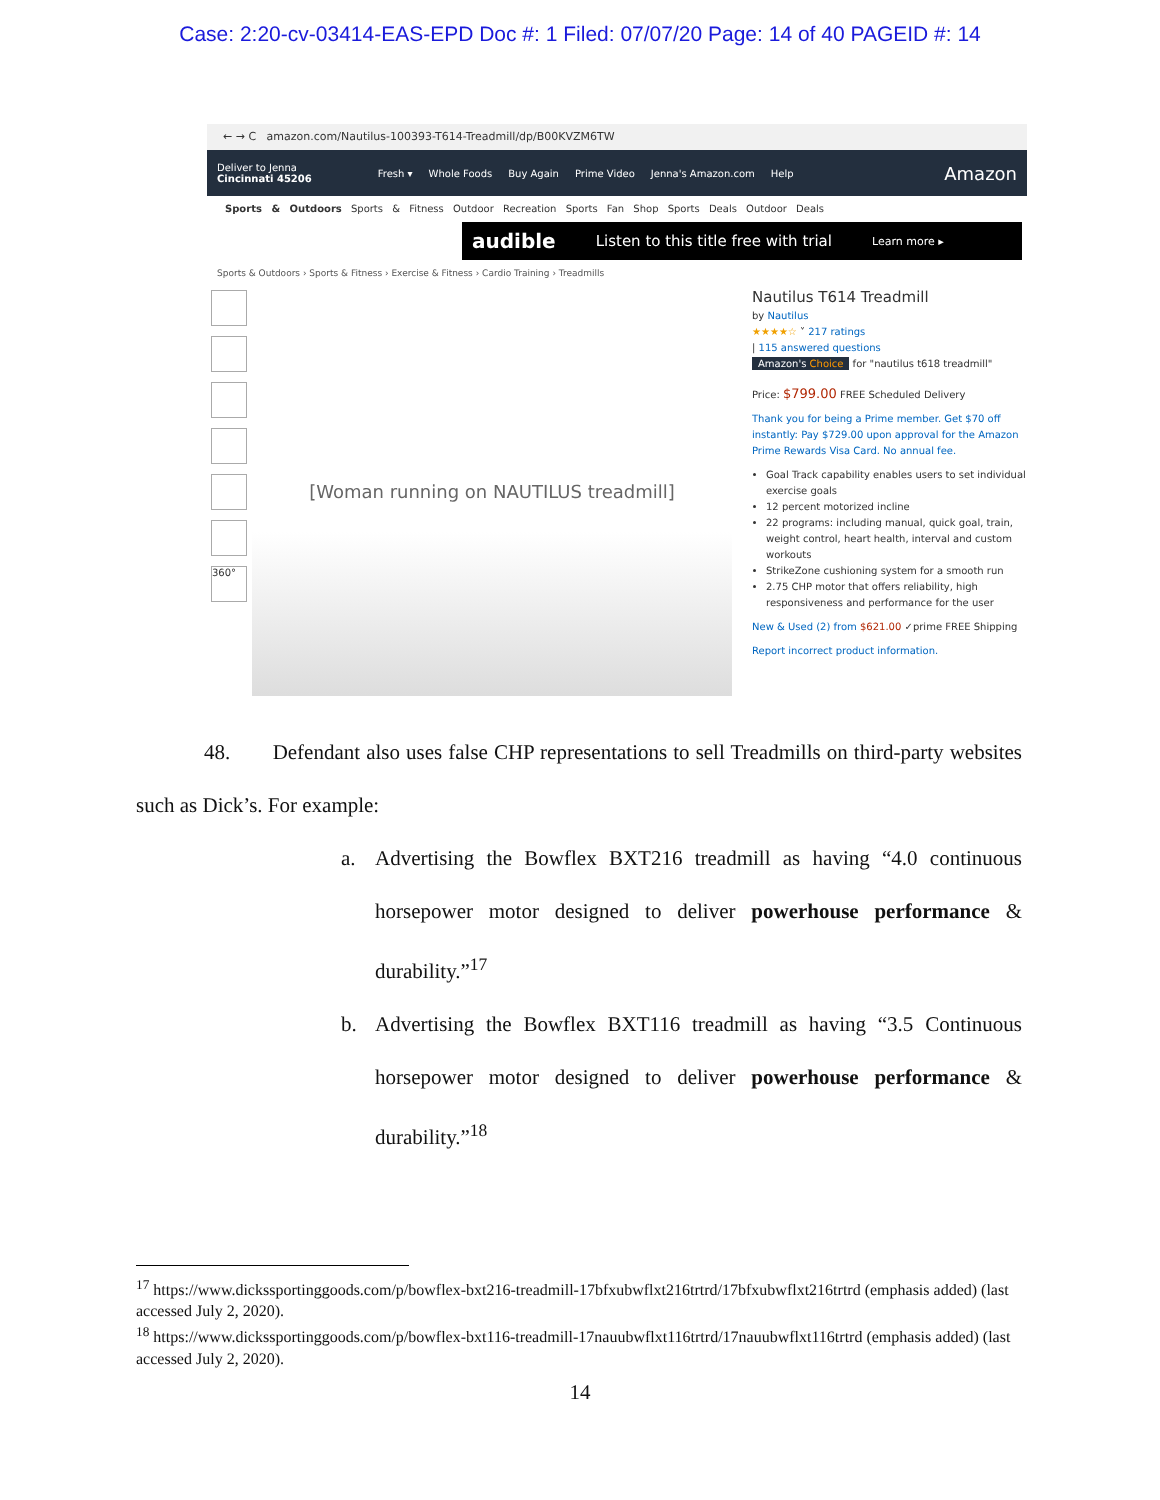Case: 2:20-cv-03414-EAS-EPD Doc #: 1 Filed: 07/07/20 Page: 14 of 40 PAGEID #: 14
← → C amazon.com/Nautilus-100393-T614-Treadmill/dp/B00KVZM6TW
Deliver to Jenna
Cincinnati 45206 Fresh ▾ Whole Foods Buy Again Prime Video Jenna's Amazon.com Help Amazon
Sports & Outdoors Sports & Fitness Outdoor Recreation Sports Fan Shop Sports Deals Outdoor Deals
audible Listen to this title free with trial Learn more ▸
Sports & Outdoors › Sports & Fitness › Exercise & Fitness › Cardio Training › Treadmills
360°
[Woman running on NAUTILUS treadmill]
Nautilus T614 Treadmill
by Nautilus
★★★★☆ ˅ 217 ratings
| 115 answered questions
Amazon's Choice for "nautilus t618 treadmill"
Price: $799.00 FREE Scheduled Delivery
Thank you for being a Prime member. Get $70 off instantly: Pay $729.00 upon approval for the Amazon Prime Rewards Visa Card. No annual fee.
Goal Track capability enables users to set individual exercise goals
12 percent motorized incline
22 programs: including manual, quick goal, train, weight control, heart health, interval and custom workouts
StrikeZone cushioning system for a smooth run
2.75 CHP motor that offers reliability, high responsiveness and performance for the user
New & Used (2) from $621.00 ✓prime FREE Shipping
Report incorrect product information.
48. Defendant also uses false CHP representations to sell Treadmills on third-party websites such as Dick’s. For example:
a. Advertising the Bowflex BXT216 treadmill as having “4.0 continuous horsepower motor designed to deliver powerhouse performance & durability.”<sup>17</sup>
b. Advertising the Bowflex BXT116 treadmill as having “3.5 Continuous horsepower motor designed to deliver powerhouse performance & durability.”<sup>18</sup>
<sup>17</sup> https://www.dickssportinggoods.com/p/bowflex-bxt216-treadmill-17bfxubwflxt216trtrd/17bfxubwflxt216trtrd (emphasis added) (last accessed July 2, 2020).
<sup>18</sup> https://www.dickssportinggoods.com/p/bowflex-bxt116-treadmill-17nauubwflxt116trtrd/17nauubwflxt116trtrd (emphasis added) (last accessed July 2, 2020).
14